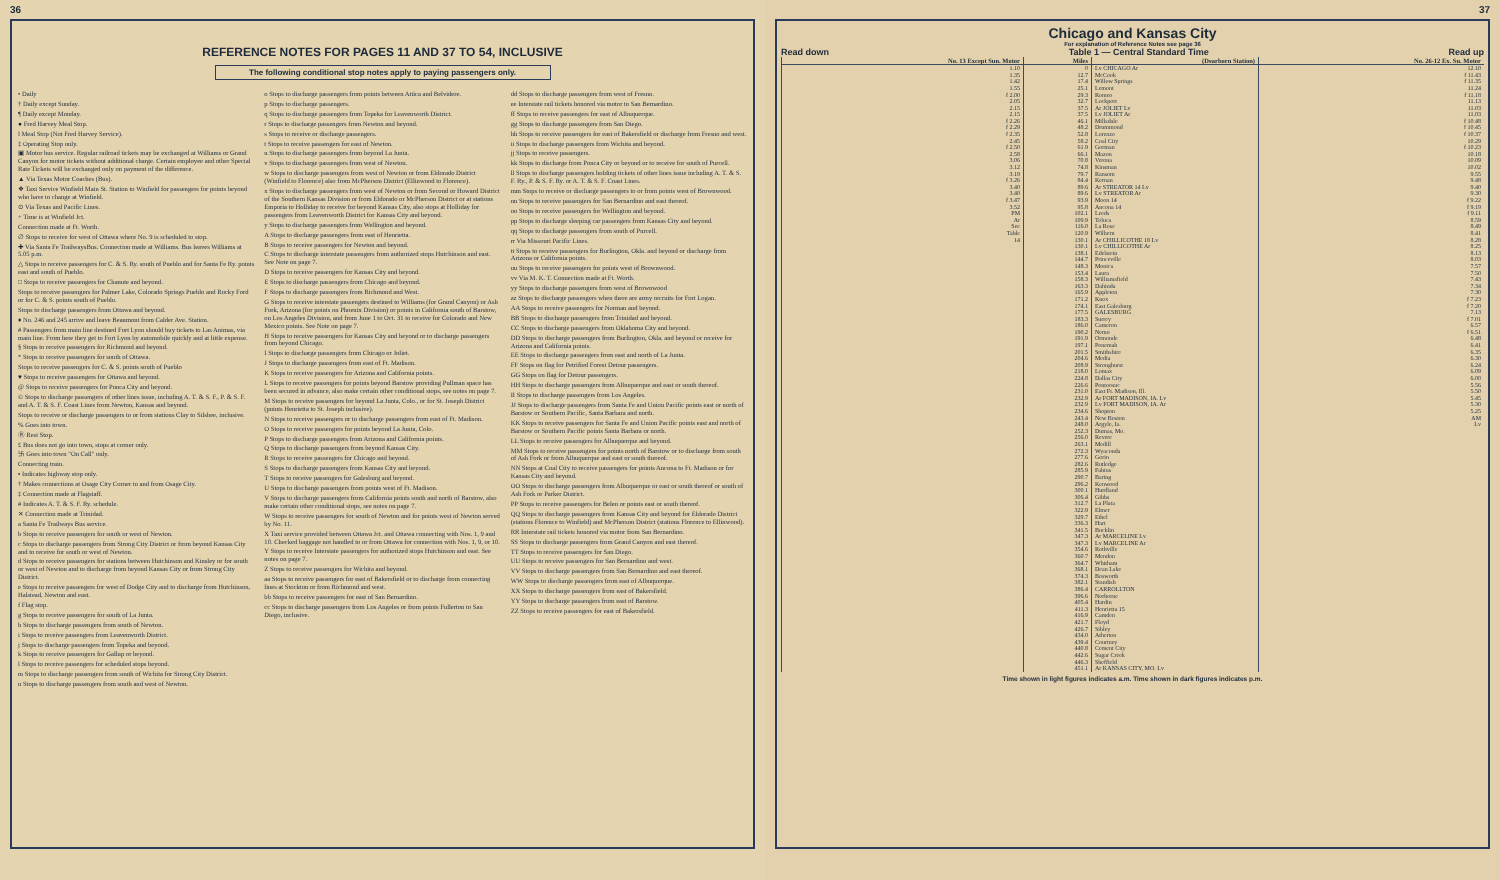36
REFERENCE NOTES FOR PAGES 11 AND 37 TO 54, INCLUSIVE
The following conditional stop notes apply to paying passengers only.
• Daily
† Daily except Sunday.
¶ Daily except Monday.
● Fred Harvey Meal Stop.
‖ Meal Stop (Not Fred Harvey Service).
‡ Operating Stop only.
▣ Motor bus service. Regular railroad tickets may be exchanged at Williams or Grand Canyon for motor tickets without additional charge. Certain employee and other Special Rate Tickets will be exchanged only on payment of the difference.
▲ Via Texas Motor Coaches (Bus).
❖ Taxi Service Winfield Main St. Station to Winfield for passengers for points beyond who have to change at Winfield.
⊙ Via Texas and Pacific Lines.
+ Time is at Winfield Jct.
Connection made at Ft. Worth.
∅ Stops to receive for west of Ottawa where No. 9 is scheduled to stop.
✚ Via Santa Fe TrailwaysBus. Connection made at Williams. Bus leaves Williams at 5.05 p.m.
△ Stops to receive passengers for C. & S. Ry. south of Pueblo and for Santa Fe Ry. points east and south of Pueblo.
□ Stops to receive passengers for Chanute and beyond.
Stops to receive passengers for Palmer Lake, Colorado Springs Pueblo and Rocky Ford or for C. & S. points south of Pueblo.
Stops to discharge passengers from Ottawa and beyond.
♦ No. 246 and 245 arrive and leave Beaumont from Calder Ave. Station.
# Passengers from main line destined Fort Lyon should buy tickets to Las Animas, via main line. From here they get to Fort Lyon by automobile quickly and at little expense.
§ Stops to receive passengers for Richmond and beyond.
* Stops to receive passengers for south of Ottawa.
Stops to receive passengers for C. & S. points south of Pueblo
♥ Stops to receive passengers for Ottawa and beyond.
@ Stops to receive passengers for Ponca City and beyond.
© Stops to discharge passengers of other lines issue, including A. T. & S. F., P. & S. F. and A. T. & S. F. Coast Lines from Newton, Kansas and beyond.
Stops to receive or discharge passengers to or from stations Clay to Silsbee, inclusive.
% Goes into town.
Ⓡ Rest Stop.
£ Bus does not go into town, stops at corner only.
卐 Goes into town "On Call" only.
Connecting train.
▪ Indicates highway stop only.
† Makes connections at Osage City Corner to and from Osage City.
‡ Connection made at Flagstaff.
# Indicates A. T. & S. F. Ry. schedule.
✕ Connection made at Trinidad.
a Santa Fe Trailways Bus service.
b Stops to receive passengers for south or west of Newton.
c Stops to discharge passengers from Strong City District or from beyond Kansas City and to receive for south or west of Newton.
d Stops to receive passengers for stations between Hutchinson and Kinsley or for south or west of Newton and to discharge from beyond Kansas City or from Strong City District.
e Stops to receive passengers for west of Dodge City and to discharge from Hutchinson, Halstead, Newton and east.
f Flag stop.
g Stops to receive passengers for south of La Junta.
h Stops to discharge passengers from south of Newton.
i Stops to receive passengers from Leavenworth District.
j Stops to discharge passengers from Topeka and beyond.
k Stops to receive passengers for Gallup or beyond.
l Stops to receive passengers for scheduled stops beyond.
m Stops to discharge passengers from south of Wichita for Strong City District.
n Stops to discharge passengers from south and west of Newton.
o Stops to discharge passengers from points between Attica and Belvidere.
p Stops to discharge passengers.
q Stops to discharge passengers from Topeka for Leavenworth District.
r Stops to discharge passengers from Newton and beyond.
s Stops to receive or discharge passengers.
t Stops to receive passengers for east of Newton.
u Stops to discharge passengers from beyond La Junta.
v Stops to discharge passengers from west of Newton.
w Stops to discharge passengers from west of Newton or from Eldorado District (Winfield to Florence) also from McPherson District (Ellinwood to Florence).
x Stops to discharge passengers from west of Newton or from Second or Howard District of the Southern Kansas Division or from Eldorado or McPherson District or at stations Emporia to Holliday to receive for beyond Kansas City, also stops at Holliday for passengers from Leavenworth District for Kansas City and beyond.
y Stops to discharge passengers from Wellington and beyond.
A Stops to discharge passengers from east of Henrietta.
B Stops to receive passengers for Newton and beyond.
C Stops to discharge interstate passengers from authorized stops Hutchinson and east. See Note on page 7.
D Stops to receive passengers for Kansas City and beyond.
E Stops to discharge passengers from Chicago and beyond.
F Stops to discharge passengers from Richmond and West.
G Stops to receive interstate passengers destined to Williams (for Grand Canyon) or Ash Fork, Arizona (for points on Phoenix Division) or points in California south of Barstow, on Los Angeles Division, and from June 1 to Oct. 31 to receive for Colorado and New Mexico points. See Note on page 7.
H Stops to receive passengers for Kansas City and beyond or to discharge passengers from beyond Chicago.
I Stops to discharge passengers from Chicago or Joliet.
J Stops to discharge passengers from east of Ft. Madison.
K Stops to receive passengers for Arizona and California points.
L Stops to receive passengers for points beyond Barstow providing Pullman space has been secured in advance, also make certain other conditional stops, see notes on page 7.
M Stops to receive passengers for beyond La Junta, Colo., or for St. Joseph District (points Henrietta to St. Joseph inclusive).
N Stops to receive passengers or to discharge passengers from east of Ft. Madison.
O Stops to receive passengers for points beyond La Junta, Colo.
P Stops to discharge passengers from Arizona and California points.
Q Stops to discharge passengers from beyond Kansas City.
R Stops to receive passengers for Chicago and beyond.
S Stops to discharge passengers from Kansas City and beyond.
T Stops to receive passengers for Galesburg and beyond.
U Stops to discharge passengers from points west of Ft. Madison.
V Stops to discharge passengers from California points south and north of Barstow, also make certain other conditional stops, see notes on page 7.
W Stops to receive passengers for south of Newton and for points west of Newton served by No. 11.
X Taxi service provided between Ottawa Jct. and Ottawa connecting with Nos. 1, 9 and 10. Checked baggage not handled to or from Ottawa for connection with Nos. 1, 9, or 10.
Y Stops to receive Interstate passengers for authorized stops Hutchinson and east. See notes on page 7.
Z Stops to receive passengers for Wichita and beyond.
aa Stops to receive passengers for east of Bakersfield or to discharge from connecting lines at Stockton or from Richmond and west.
bb Stops to receive passengers for east of San Bernardino.
cc Stops to discharge passengers from Los Angeles or from points Fullerton to San Diego, inclusive.
dd Stops to discharge passengers from west of Fresno.
ee Interstate rail tickets honored via motor to San Bernardino.
ff Stops to receive passengers for east of Albuquerque.
gg Stops to discharge passengers from San Diego.
hh Stops to receive passengers for east of Bakersfield or discharge from Fresno and west.
ii Stops to discharge passengers from Wichita and beyond.
jj Stops to receive passengers.
kk Stops to discharge from Ponca City or beyond or to receive for south of Purcell.
ll Stops to discharge passengers holding tickets of other lines issue including A. T. & S. F. Ry., P. & S. F. Ry. or A. T. & S. F. Coast Lines.
mm Stops to receive or discharge passengers to or from points west of Brownwood.
nn Stops to receive passengers for San Bernardino and east thereof.
oo Stops to receive passengers for Wellington and beyond.
pp Stops to discharge sleeping car passengers from Kansas City and beyond.
qq Stops to discharge passengers from south of Purcell.
rr Via Missouri Pacific Lines.
tt Stops to receive passengers for Burlington, Okla. and beyond or discharge from Arizona or California points.
uu Stops to receive passengers for points west of Brownwood.
vv Via M. K. T. Connection made at Ft. Worth.
yy Stops to discharge passengers from west of Brownwood
zz Stops to discharge passengers when there are army recruits for Fort Logan.
AA Stops to receive passengers for Norman and beyond.
BB Stops to discharge passengers from Trinidad and beyond.
CC Stops to discharge passengers from Oklahoma City and beyond.
DD Stops to discharge passengers from Burlington, Okla. and beyond or receive for Arizona and California points.
EE Stops to discharge passengers from east and north of La Junta.
FF Stops on flag for Petrified Forest Detour passengers.
GG Stops on flag for Detour passengers.
HH Stops to discharge passengers from Albuquerque and east or south thereof.
II Stops to discharge passengers from Los Angeles.
JJ Stops to discharge passengers from Santa Fe and Union Pacific points east or north of Barstow or Southern Pacific, Santa Barbara and north.
KK Stops to receive passengers for Santa Fe and Union Pacific points east and north of Barstow or Southern Pacific points Santa Barbara or north.
LL Stops to receive passengers for Albuquerque and beyond.
MM Stops to receive passengers for points north of Barstow or to discharge from south of Ash Fork or from Albuquerque and east or south thereof.
NN Stops at Coal City to receive passengers for points Ancona to Ft. Madison or for Kansas City and beyond.
OO Stops to discharge passengers from Albuquerque or east or south thereof or south of Ash Fork or Parker District.
PP Stops to receive passengers for Belen or points east or south thereof.
QQ Stops to discharge passengers from Kansas City and beyond for Eldorado District (stations Florence to Winfield) and McPherson District (stations Florence to Ellinwood).
RR Interstate rail tickets honored via motor from San Bernardino.
SS Stops to discharge passengers from Grand Canyon and east thereof.
TT Stops to receive passengers for San Diego.
UU Stops to receive passengers for San Bernardino and west.
VV Stops to discharge passengers from San Bernardino and east thereof.
WW Stops to discharge passengers from east of Albuquerque.
XX Stops to discharge passengers from east of Bakersfield.
YY Stops to discharge passengers from east of Barstow.
ZZ Stops to receive passengers for east of Bakersfield.
37
Chicago and Kansas City
For explanation of Reference Notes see page 36
Read down Table 1 — Central Standard Time Read up
| No. 13 Except Sun. Motor | Miles | (Dearborn Station) | No. 26-12 Ex. Su. Motor |
| --- | --- | --- | --- |
| 1.10 | 0 | Lv CHICAGO Ar | 12.10 |
| 1.35 | 12.7 | McCook | f 11.43 |
| 1.42 | 17.4 | Willow Springs | f 11.35 |
| 1.55 | 25.1 | Lemont | 11.24 |
| f 2.00 | 29.3 | Romeo | f 11.18 |
| 2.05 | 32.7 | Lockport | 11.13 |
| 2.15 | 37.5 | Ar JOLIET Lv | 11.03 |
| 2.15 | 37.5 | Lv JOLIET Ar | 11.03 |
| f 2.26 | 46.1 | Millsdale | f 10.48 |
| f 2.29 | 48.2 | Drummond | f 10.45 |
| f 2.35 | 52.8 | Lorenzo | f 10.37 |
| 2.45 | 58.2 | Coal City | 10.29 |
| f 2.50 | 61.9 | Gorman | f 10.23 |
| 2.58 | 66.1 | Mazon | 10.18 |
| 3.06 | 70.8 | Verona | 10.09 |
| 3.12 | 74.8 | Kinsman | 10.02 |
| 3.19 | 79.7 | Ransom | 9.55 |
| f 3.26 | 84.4 | Kernan | 9.48 |
| 3.40 | 89.6 | Ar STREATOR 14 Lv | 9.40 |
| 3.40 | 89.6 | Lv STREATOR Ar | 9.30 |
| f 3.47 | 93.9 | Moon 14 | f 9.22 |
| 3.52 | 95.8 | Ancona 14 | f 9.19 |
| PM | 102.1 | Leeds | f 9.11 |
| Ar | 109.9 | Toluca | 8.59 |
| See | 116.0 | La Rose | 8.49 |
| Table | 120.9 | Wilbern | 8.41 |
| 14 | 130.1 | Ar CHILLICOTHE 18 Lv | 8.28 |
| | 130.1 | Lv CHILLICOTHE Ar | 8.25 |
| | 138.1 | Edelstein | 8.13 |
| | 144.7 | Princeville | 8.03 |
| | 148.3 | Monica | 7.57 |
| | 153.4 | Laura | 7.50 |
| | 158.3 | Williamsfield | 7.43 |
| | 163.3 | Dahinda | 7.34 |
| | 165.9 | Appleton | 7.30 |
| | 171.2 | Knox | f 7.23 |
| | 174.1 | East Galesburg | f 7.20 |
| | 177.5 | GALESBURG | 7.13 |
| | 183.3 | Surrey | f 7.01 |
| | 186.0 | Cameron | 6.57 |
| | 190.2 | Nemo | f 6.51 |
| | 191.9 | Ormonde | 6.48 |
| | 197.1 | Ponemah | 6.41 |
| | 201.5 | Smithshire | 6.35 |
| | 204.6 | Media | 6.30 |
| | 208.9 | Stronghurst | 6.24 |
| | 218.0 | Lomax | 6.09 |
| | 224.8 | Dallas City | 6.00 |
| | 226.6 | Pontoosuc | 5.56 |
| | 231.0 | East Ft. Madison, Ill. | 5.50 |
| | 232.9 | Ar FORT MADISON, IA. Lv | 5.45 |
| | 232.9 | Lv FORT MADISON, IA. Ar | 5.30 |
| | 234.6 | Shopton | 5.25 |
| | 243.4 | New Boston | AM |
| | 248.0 | Argyle, Ia. | Lv |
| | 252.3 | Dumas, Mo. | |
| | 256.0 | Revere | |
| | 263.1 | Medill | |
| | 272.3 | Wyaconda | |
| | 277.6 | Gorin | |
| | 282.6 | Rutledge | |
| | 285.9 | Fabius | |
| | 290.7 | Baring | |
| | 296.2 | Kenwood | |
| | 300.1 | Hurdland | |
| | 306.4 | Gibbs | |
| | 312.7 | La Plata | |
| | 322.9 | Elmer | |
| | 329.7 | Ethel | |
| | 336.3 | Hart | |
| | 341.5 | Bucklin | |
| | 347.3 | Ar MARCELINE Lv | |
| | 347.3 | Lv MARCELINE Ar | |
| | 354.6 | Rothville | |
| | 360.7 | Mendon | |
| | 364.7 | Whitham | |
| | 368.1 | Dean Lake | |
| | 374.3 | Bosworth | |
| | 382.1 | Standish | |
| | 386.4 | CARROLLTON | |
| | 396.6 | Norborne | |
| | 405.4 | Hardin | |
| | 411.3 | Henrietta 15 | |
| | 416.9 | Camden | |
| | 421.7 | Floyd | |
| | 426.7 | Sibley | |
| | 434.0 | Atherton | |
| | 439.4 | Courtney | |
| | 440.8 | Cement City | |
| | 442.6 | Sugar Creek | |
| | 446.3 | Sheffield | |
| | 451.1 | Ar KANSAS CITY, MO. Lv | |
Time shown in light figures indicates a.m. Time shown in dark figures indicates p.m.